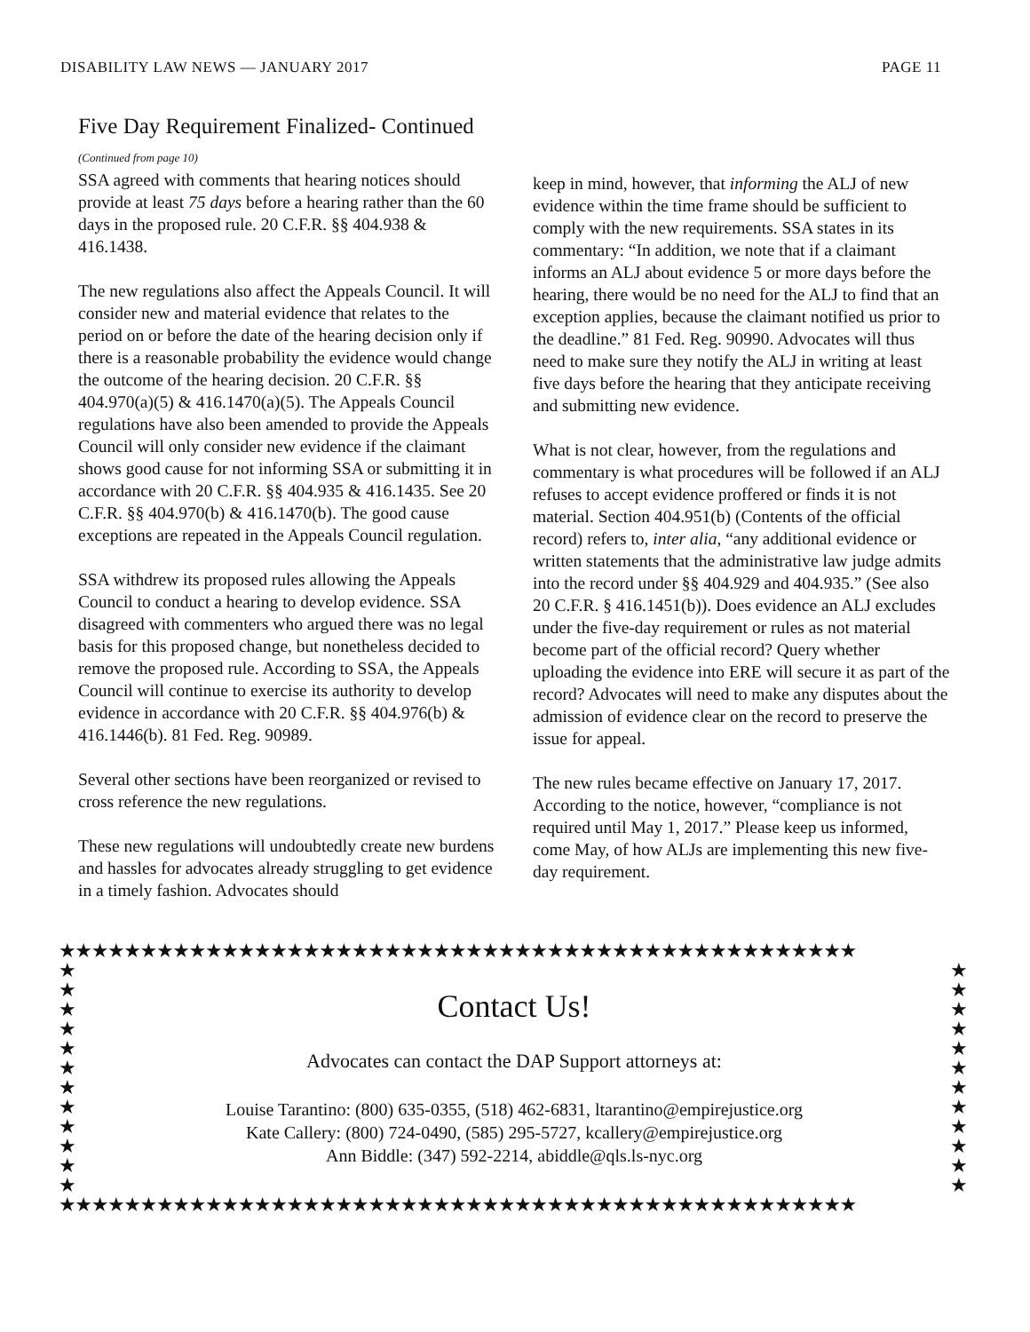DISABILITY LAW NEWS — JANUARY 2017 PAGE 11
Five Day Requirement Finalized- Continued
(Continued from page 10)
SSA agreed with comments that hearing notices should provide at least 75 days before a hearing rather than the 60 days in the proposed rule. 20 C.F.R. §§ 404.938 & 416.1438.
The new regulations also affect the Appeals Council. It will consider new and material evidence that relates to the period on or before the date of the hearing decision only if there is a reasonable probability the evidence would change the outcome of the hearing decision. 20 C.F.R. §§ 404.970(a)(5) & 416.1470(a)(5). The Appeals Council regulations have also been amended to provide the Appeals Council will only consider new evidence if the claimant shows good cause for not informing SSA or submitting it in accordance with 20 C.F.R. §§ 404.935 & 416.1435. See 20 C.F.R. §§ 404.970(b) & 416.1470(b). The good cause exceptions are repeated in the Appeals Council regulation.
SSA withdrew its proposed rules allowing the Appeals Council to conduct a hearing to develop evidence. SSA disagreed with commenters who argued there was no legal basis for this proposed change, but nonetheless decided to remove the proposed rule. According to SSA, the Appeals Council will continue to exercise its authority to develop evidence in accordance with 20 C.F.R. §§ 404.976(b) & 416.1446(b). 81 Fed. Reg. 90989.
Several other sections have been reorganized or revised to cross reference the new regulations.
These new regulations will undoubtedly create new burdens and hassles for advocates already struggling to get evidence in a timely fashion. Advocates should
keep in mind, however, that informing the ALJ of new evidence within the time frame should be sufficient to comply with the new requirements. SSA states in its commentary: “In addition, we note that if a claimant informs an ALJ about evidence 5 or more days before the hearing, there would be no need for the ALJ to find that an exception applies, because the claimant notified us prior to the deadline.” 81 Fed. Reg. 90990. Advocates will thus need to make sure they notify the ALJ in writing at least five days before the hearing that they anticipate receiving and submitting new evidence.
What is not clear, however, from the regulations and commentary is what procedures will be followed if an ALJ refuses to accept evidence proffered or finds it is not material. Section 404.951(b) (Contents of the official record) refers to, inter alia, “any additional evidence or written statements that the administrative law judge admits into the record under §§ 404.929 and 404.935.” (See also 20 C.F.R. § 416.1451(b)). Does evidence an ALJ excludes under the five-day requirement or rules as not material become part of the official record? Query whether uploading the evidence into ERE will secure it as part of the record? Advocates will need to make any disputes about the admission of evidence clear on the record to preserve the issue for appeal.
The new rules became effective on January 17, 2017. According to the notice, however, “compliance is not required until May 1, 2017.” Please keep us informed, come May, of how ALJs are implementing this new five-day requirement.
★★★★★★★★★★★★★★★★★★★★★★★★★★★★★★★★★★★★★★★★★★★★★★★★★
★ ★ ★ ★ ★ ★ ★ ★ ★ ★ ★ ★
Contact Us!
Advocates can contact the DAP Support attorneys at:
Louise Tarantino: (800) 635-0355, (518) 462-6831, ltarantino@empirejustice.org
Kate Callery: (800) 724-0490, (585) 295-5727, kcallery@empirejustice.org
Ann Biddle: (347) 592-2214, abiddle@qls.ls-nyc.org
★ ★ ★ ★ ★ ★ ★ ★ ★ ★ ★ ★
★★★★★★★★★★★★★★★★★★★★★★★★★★★★★★★★★★★★★★★★★★★★★★★★★